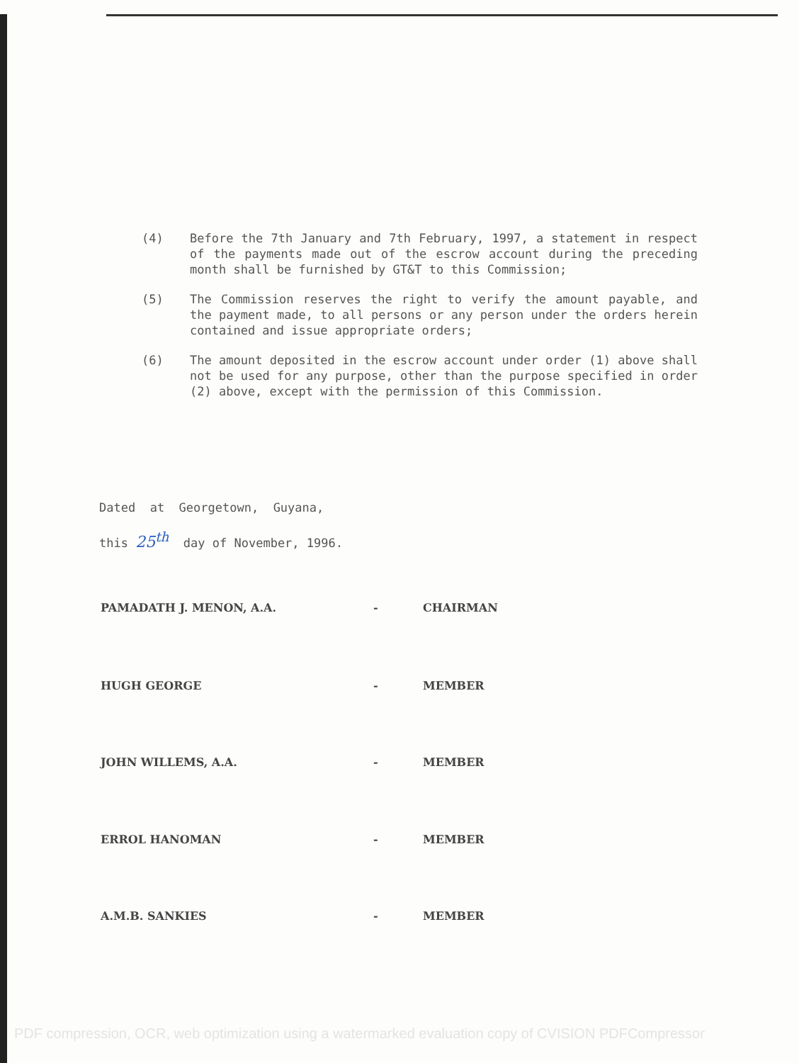(4) Before the 7th January and 7th February, 1997, a statement in respect of the payments made out of the escrow account during the preceding month shall be furnished by GT&T to this Commission;
(5) The Commission reserves the right to verify the amount payable, and the payment made, to all persons or any person under the orders herein contained and issue appropriate orders;
(6) The amount deposited in the escrow account under order (1) above shall not be used for any purpose, other than the purpose specified in order (2) above, except with the permission of this Commission.
Dated at Georgetown, Guyana,
this 25<sup>th</sup> day of November, 1996.
PAMADATH J. MENON, A.A. - CHAIRMAN
HUGH GEORGE - MEMBER
JOHN WILLEMS, A.A. - MEMBER
ERROL HANOMAN - MEMBER
A.M.B. SANKIES - MEMBER
PDF compression, OCR, web optimization using a watermarked evaluation copy of CVISION PDFCompressor